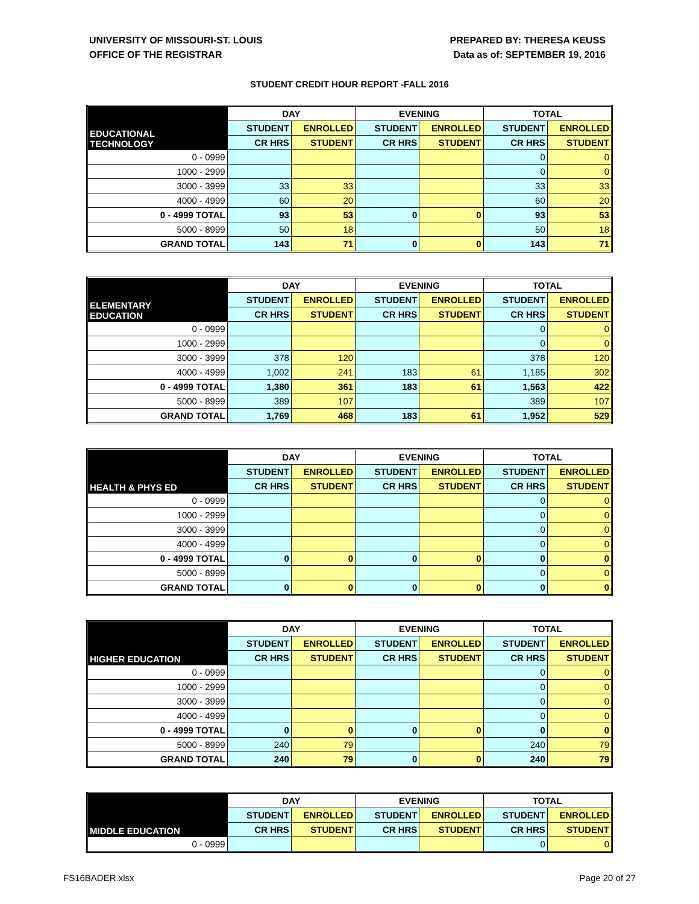UNIVERSITY OF MISSOURI-ST. LOUIS
OFFICE OF THE REGISTRAR
PREPARED BY: THERESA KEUSS
Data as of: SEPTEMBER 19, 2016
STUDENT CREDIT HOUR REPORT -FALL 2016
| EDUCATIONAL TECHNOLOGY | DAY | | EVENING | | TOTAL | |
| --- | --- | --- | --- | --- | --- | --- |
| | STUDENT | ENROLLED | STUDENT | ENROLLED | STUDENT | ENROLLED |
| | CR HRS | STUDENT | CR HRS | STUDENT | CR HRS | STUDENT |
| 0 - 0999 | | | | | 0 | 0 |
| 1000 - 2999 | | | | | 0 | 0 |
| 3000 - 3999 | 33 | 33 | | | 33 | 33 |
| 4000 - 4999 | 60 | 20 | | | 60 | 20 |
| 0 - 4999 TOTAL | 93 | 53 | 0 | 0 | 93 | 53 |
| 5000 - 8999 | 50 | 18 | | | 50 | 18 |
| GRAND TOTAL | 143 | 71 | 0 | 0 | 143 | 71 |
| ELEMENTARY EDUCATION | DAY | | EVENING | | TOTAL | |
| --- | --- | --- | --- | --- | --- | --- |
| | STUDENT | ENROLLED | STUDENT | ENROLLED | STUDENT | ENROLLED |
| | CR HRS | STUDENT | CR HRS | STUDENT | CR HRS | STUDENT |
| 0 - 0999 | | | | | 0 | 0 |
| 1000 - 2999 | | | | | 0 | 0 |
| 3000 - 3999 | 378 | 120 | | | 378 | 120 |
| 4000 - 4999 | 1,002 | 241 | 183 | 61 | 1,185 | 302 |
| 0 - 4999 TOTAL | 1,380 | 361 | 183 | 61 | 1,563 | 422 |
| 5000 - 8999 | 389 | 107 | | | 389 | 107 |
| GRAND TOTAL | 1,769 | 468 | 183 | 61 | 1,952 | 529 |
| HEALTH & PHYS ED | DAY | | EVENING | | TOTAL | |
| --- | --- | --- | --- | --- | --- | --- |
| | STUDENT | ENROLLED | STUDENT | ENROLLED | STUDENT | ENROLLED |
| | CR HRS | STUDENT | CR HRS | STUDENT | CR HRS | STUDENT |
| 0 - 0999 | | | | | 0 | 0 |
| 1000 - 2999 | | | | | 0 | 0 |
| 3000 - 3999 | | | | | 0 | 0 |
| 4000 - 4999 | | | | | 0 | 0 |
| 0 - 4999 TOTAL | 0 | 0 | 0 | 0 | 0 | 0 |
| 5000 - 8999 | | | | | 0 | 0 |
| GRAND TOTAL | 0 | 0 | 0 | 0 | 0 | 0 |
| HIGHER EDUCATION | DAY | | EVENING | | TOTAL | |
| --- | --- | --- | --- | --- | --- | --- |
| | STUDENT | ENROLLED | STUDENT | ENROLLED | STUDENT | ENROLLED |
| | CR HRS | STUDENT | CR HRS | STUDENT | CR HRS | STUDENT |
| 0 - 0999 | | | | | 0 | 0 |
| 1000 - 2999 | | | | | 0 | 0 |
| 3000 - 3999 | | | | | 0 | 0 |
| 4000 - 4999 | | | | | 0 | 0 |
| 0 - 4999 TOTAL | 0 | 0 | 0 | 0 | 0 | 0 |
| 5000 - 8999 | 240 | 79 | | | 240 | 79 |
| GRAND TOTAL | 240 | 79 | 0 | 0 | 240 | 79 |
| MIDDLE EDUCATION | DAY | | EVENING | | TOTAL | |
| --- | --- | --- | --- | --- | --- | --- |
| | STUDENT | ENROLLED | STUDENT | ENROLLED | STUDENT | ENROLLED |
| | CR HRS | STUDENT | CR HRS | STUDENT | CR HRS | STUDENT |
| 0 - 0999 | | | | | 0 | 0 |
FS16BADER.xlsx Page 20 of 27